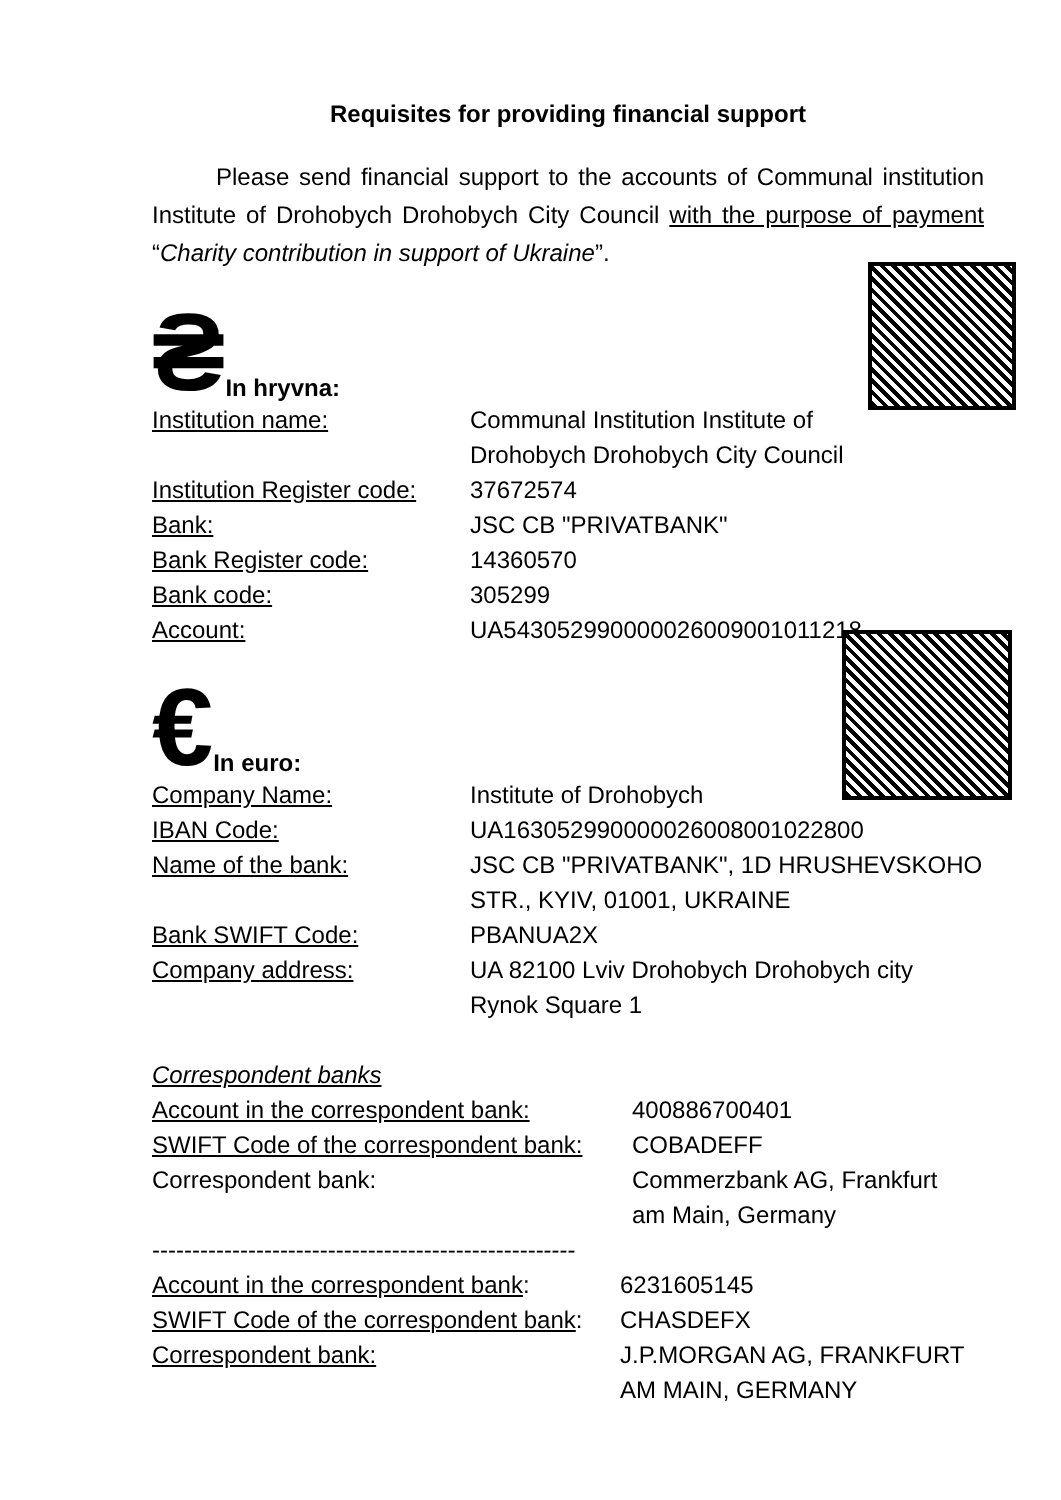Requisites for providing financial support
Please send financial support to the accounts of Communal institution Institute of Drohobych Drohobych City Council with the purpose of payment “Charity contribution in support of Ukraine”.
₴ In hryvna:
Institution name: Communal Institution Institute of
Drohobych Drohobych City Council
Institution Register code: 37672574
Bank: JSC CB "PRIVATBANK"
Bank Register code: 14360570
Bank code: 305299
Account: UA543052990000026009001011218
€ In euro:
Company Name: Institute of Drohobych
IBAN Code: UA163052990000026008001022800
Name of the bank: JSC CB "PRIVATBANK", 1D HRUSHEVSKOHO
STR., KYIV, 01001, UKRAINE
Bank SWIFT Code: PBANUA2X
Company address: UA 82100 Lviv Drohobych Drohobych city
Rynok Square 1
Correspondent banks
Account in the correspondent bank: 400886700401
SWIFT Code of the correspondent bank: COBADEFF
Correspondent bank: Commerzbank AG, Frankfurt
am Main, Germany
-----------------------------------------------------
Account in the correspondent bank: 6231605145
SWIFT Code of the correspondent bank: CHASDEFX
Correspondent bank: J.P.MORGAN AG, FRANKFURT
AM MAIN, GERMANY